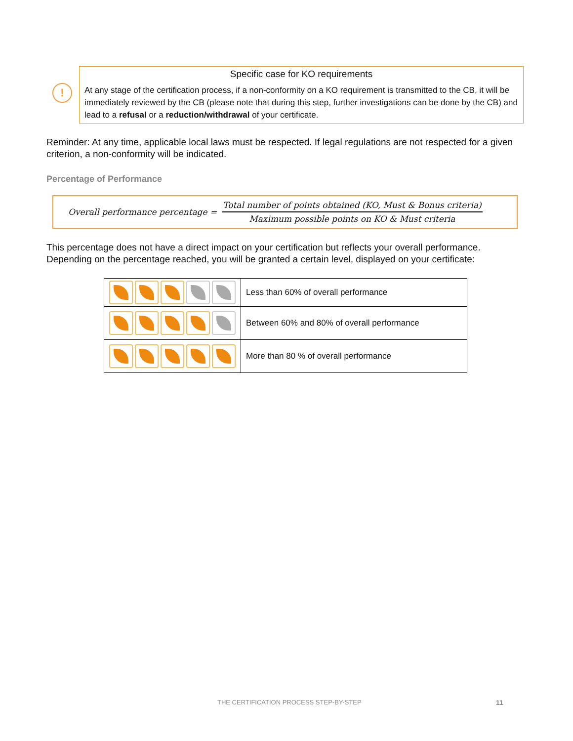!
Specific case for KO requirements
At any stage of the certification process, if a non-conformity on a KO requirement is transmitted to the CB, it will be immediately reviewed by the CB (please note that during this step, further investigations can be done by the CB) and lead to a refusal or a reduction/withdrawal of your certificate.
Reminder: At any time, applicable local laws must be respected. If legal regulations are not respected for a given criterion, a non-conformity will be indicated.
Percentage of Performance
Overall performance percentage =
Total number of points obtained (KO, Must & Bonus criteria)
Maximum possible points on KO & Must criteria
This percentage does not have a direct impact on your certification but reflects your overall performance. Depending on the percentage reached, you will be granted a certain level, displayed on your certificate:
| | Less than 60% of overall performance |
| | Between 60% and 80% of overall performance |
| | More than 80 % of overall performance |
THE CERTIFICATION PROCESS STEP-BY-STEP
11